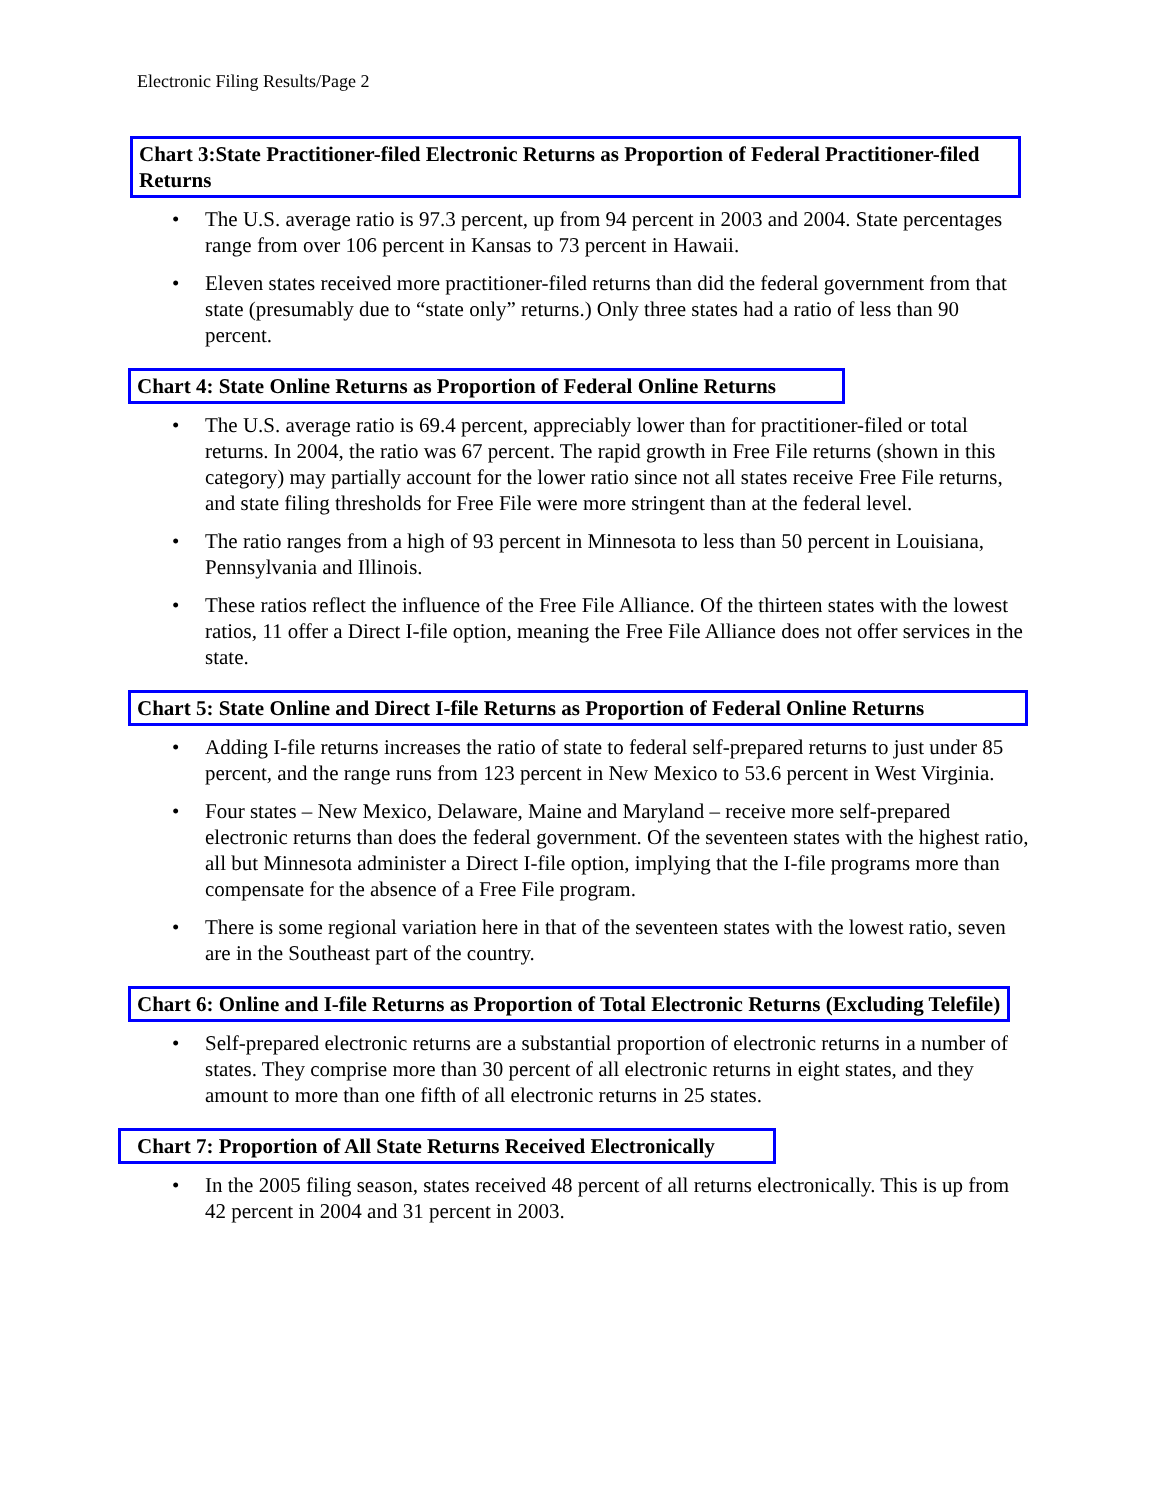Electronic Filing Results/Page 2
Chart 3:State Practitioner-filed Electronic Returns as Proportion of Federal Practitioner-filed Returns
• The U.S. average ratio is 97.3 percent, up from 94 percent in 2003 and 2004. State percentages range from over 106 percent in Kansas to 73 percent in Hawaii.
• Eleven states received more practitioner-filed returns than did the federal government from that state (presumably due to “state only” returns.) Only three states had a ratio of less than 90 percent.
Chart 4: State Online Returns as Proportion of Federal Online Returns
• The U.S. average ratio is 69.4 percent, appreciably lower than for practitioner-filed or total returns. In 2004, the ratio was 67 percent. The rapid growth in Free File returns (shown in this category) may partially account for the lower ratio since not all states receive Free File returns, and state filing thresholds for Free File were more stringent than at the federal level.
• The ratio ranges from a high of 93 percent in Minnesota to less than 50 percent in Louisiana, Pennsylvania and Illinois.
• These ratios reflect the influence of the Free File Alliance. Of the thirteen states with the lowest ratios, 11 offer a Direct I-file option, meaning the Free File Alliance does not offer services in the state.
Chart 5: State Online and Direct I-file Returns as Proportion of Federal Online Returns
• Adding I-file returns increases the ratio of state to federal self-prepared returns to just under 85 percent, and the range runs from 123 percent in New Mexico to 53.6 percent in West Virginia.
• Four states – New Mexico, Delaware, Maine and Maryland – receive more self-prepared electronic returns than does the federal government. Of the seventeen states with the highest ratio, all but Minnesota administer a Direct I-file option, implying that the I-file programs more than compensate for the absence of a Free File program.
• There is some regional variation here in that of the seventeen states with the lowest ratio, seven are in the Southeast part of the country.
Chart 6: Online and I-file Returns as Proportion of Total Electronic Returns (Excluding Telefile)
• Self-prepared electronic returns are a substantial proportion of electronic returns in a number of states. They comprise more than 30 percent of all electronic returns in eight states, and they amount to more than one fifth of all electronic returns in 25 states.
Chart 7: Proportion of All State Returns Received Electronically
• In the 2005 filing season, states received 48 percent of all returns electronically. This is up from 42 percent in 2004 and 31 percent in 2003.